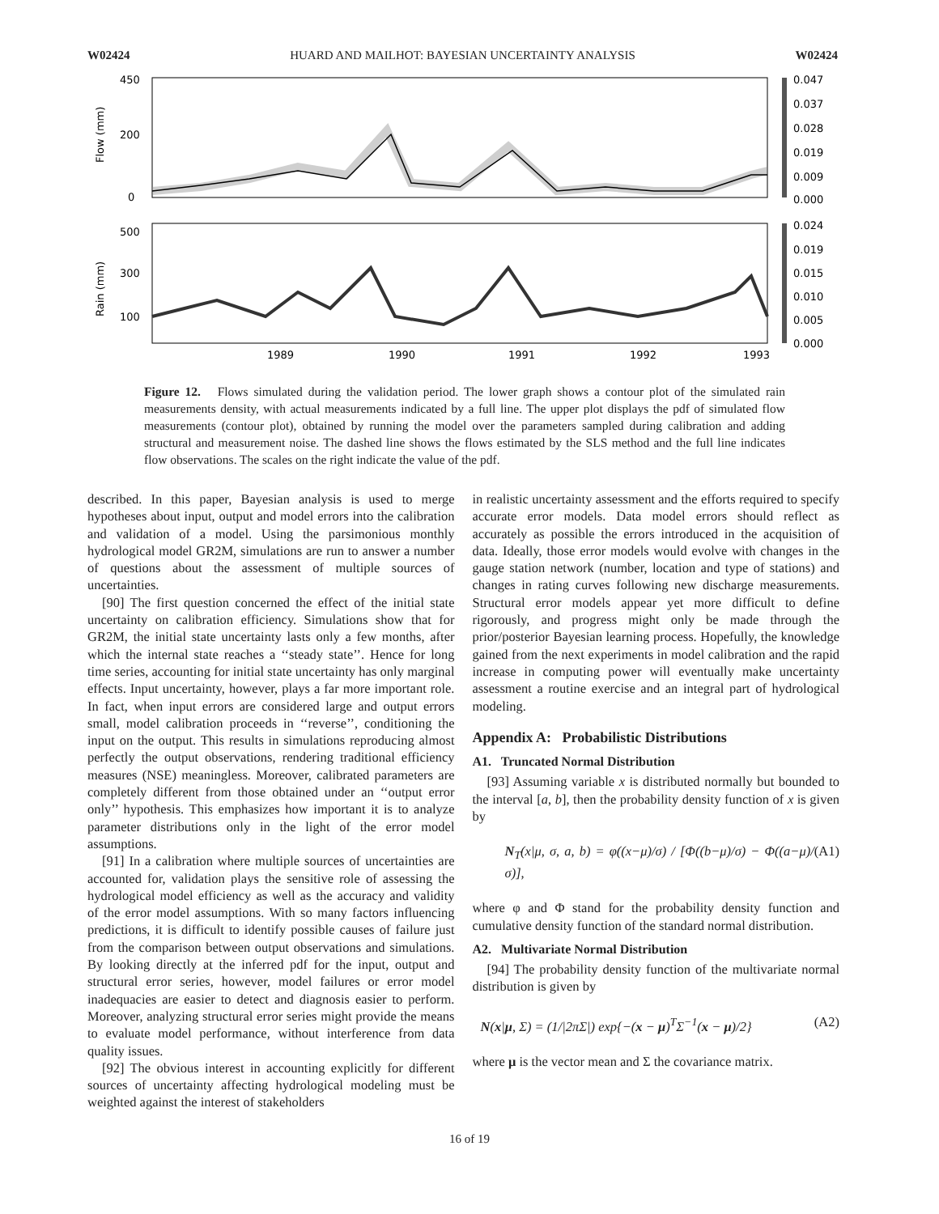W02424 HUARD AND MAILHOT: BAYESIAN UNCERTAINTY ANALYSIS W02424
450
200
0
500
300
100
Flow (mm)
Rain (mm)
1989
1990
1991
1992
1993
0.047
0.037
0.028
0.019
0.009
0.000
0.024
0.019
0.015
0.010
0.005
0.000
Figure 12. Flows simulated during the validation period. The lower graph shows a contour plot of the simulated rain measurements density, with actual measurements indicated by a full line. The upper plot displays the pdf of simulated flow measurements (contour plot), obtained by running the model over the parameters sampled during calibration and adding structural and measurement noise. The dashed line shows the flows estimated by the SLS method and the full line indicates flow observations. The scales on the right indicate the value of the pdf.
described. In this paper, Bayesian analysis is used to merge hypotheses about input, output and model errors into the calibration and validation of a model. Using the parsimonious monthly hydrological model GR2M, simulations are run to answer a number of questions about the assessment of multiple sources of uncertainties.
[90] The first question concerned the effect of the initial state uncertainty on calibration efficiency. Simulations show that for GR2M, the initial state uncertainty lasts only a few months, after which the internal state reaches a ‘‘steady state’’. Hence for long time series, accounting for initial state uncertainty has only marginal effects. Input uncertainty, however, plays a far more important role. In fact, when input errors are considered large and output errors small, model calibration proceeds in ‘‘reverse’’, conditioning the input on the output. This results in simulations reproducing almost perfectly the output observations, rendering traditional efficiency measures (NSE) meaningless. Moreover, calibrated parameters are completely different from those obtained under an ‘‘output error only’’ hypothesis. This emphasizes how important it is to analyze parameter distributions only in the light of the error model assumptions.
[91] In a calibration where multiple sources of uncertainties are accounted for, validation plays the sensitive role of assessing the hydrological model efficiency as well as the accuracy and validity of the error model assumptions. With so many factors influencing predictions, it is difficult to identify possible causes of failure just from the comparison between output observations and simulations. By looking directly at the inferred pdf for the input, output and structural error series, however, model failures or error model inadequacies are easier to detect and diagnosis easier to perform. Moreover, analyzing structural error series might provide the means to evaluate model performance, without interference from data quality issues.
[92] The obvious interest in accounting explicitly for different sources of uncertainty affecting hydrological modeling must be weighted against the interest of stakeholders
in realistic uncertainty assessment and the efforts required to specify accurate error models. Data model errors should reflect as accurately as possible the errors introduced in the acquisition of data. Ideally, those error models would evolve with changes in the gauge station network (number, location and type of stations) and changes in rating curves following new discharge measurements. Structural error models appear yet more difficult to define rigorously, and progress might only be made through the prior/posterior Bayesian learning process. Hopefully, the knowledge gained from the next experiments in model calibration and the rapid increase in computing power will eventually make uncertainty assessment a routine exercise and an integral part of hydrological modeling.
Appendix A: Probabilistic Distributions
A1. Truncated Normal Distribution
[93] Assuming variable x is distributed normally but bounded to the interval [a, b], then the probability density function of x is given by
N<sub>T</sub>(x|μ, σ, a, b) = φ((x−μ)/σ) / [Φ((b−μ)/σ) − Φ((a−μ)/σ)], (A1)
where φ and Φ stand for the probability density function and cumulative density function of the standard normal distribution.
A2. Multivariate Normal Distribution
[94] The probability density function of the multivariate normal distribution is given by
N(x|μ, Σ) = (1/|2πΣ|) exp{−(x − μ)<sup>T</sup>Σ<sup>−1</sup>(x − μ)/2} (A2)
where μ is the vector mean and Σ the covariance matrix.
16 of 19